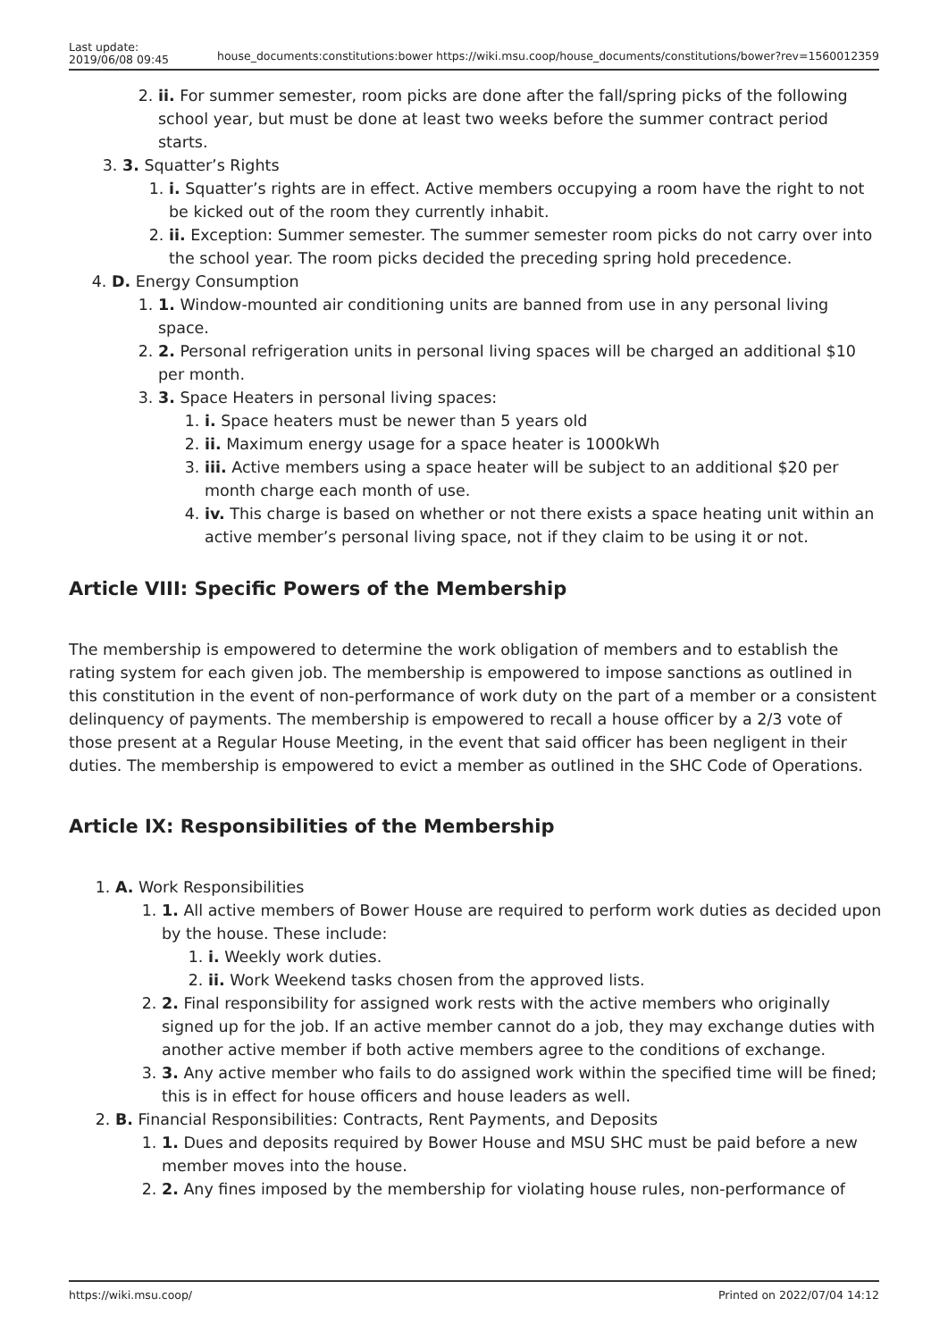Last update:
2019/06/08 09:45
house_documents:constitutions:bower https://wiki.msu.coop/house_documents/constitutions/bower?rev=1560012359
2. ii. For summer semester, room picks are done after the fall/spring picks of the following school year, but must be done at least two weeks before the summer contract period starts.
3. 3. Squatter’s Rights
1. i. Squatter’s rights are in effect. Active members occupying a room have the right to not be kicked out of the room they currently inhabit.
2. ii. Exception: Summer semester. The summer semester room picks do not carry over into the school year. The room picks decided the preceding spring hold precedence.
4. D. Energy Consumption
1. 1. Window-mounted air conditioning units are banned from use in any personal living space.
2. 2. Personal refrigeration units in personal living spaces will be charged an additional $10 per month.
3. 3. Space Heaters in personal living spaces:
1. i. Space heaters must be newer than 5 years old
2. ii. Maximum energy usage for a space heater is 1000kWh
3. iii. Active members using a space heater will be subject to an additional $20 per month charge each month of use.
4. iv. This charge is based on whether or not there exists a space heating unit within an active member’s personal living space, not if they claim to be using it or not.
Article VIII: Specific Powers of the Membership
The membership is empowered to determine the work obligation of members and to establish the rating system for each given job. The membership is empowered to impose sanctions as outlined in this constitution in the event of non-performance of work duty on the part of a member or a consistent delinquency of payments. The membership is empowered to recall a house officer by a 2/3 vote of those present at a Regular House Meeting, in the event that said officer has been negligent in their duties. The membership is empowered to evict a member as outlined in the SHC Code of Operations.
Article IX: Responsibilities of the Membership
1. A. Work Responsibilities
1. 1. All active members of Bower House are required to perform work duties as decided upon by the house. These include:
1. i. Weekly work duties.
2. ii. Work Weekend tasks chosen from the approved lists.
2. 2. Final responsibility for assigned work rests with the active members who originally signed up for the job. If an active member cannot do a job, they may exchange duties with another active member if both active members agree to the conditions of exchange.
3. 3. Any active member who fails to do assigned work within the specified time will be fined; this is in effect for house officers and house leaders as well.
2. B. Financial Responsibilities: Contracts, Rent Payments, and Deposits
1. 1. Dues and deposits required by Bower House and MSU SHC must be paid before a new member moves into the house.
2. 2. Any fines imposed by the membership for violating house rules, non-performance of
https://wiki.msu.coop/ Printed on 2022/07/04 14:12